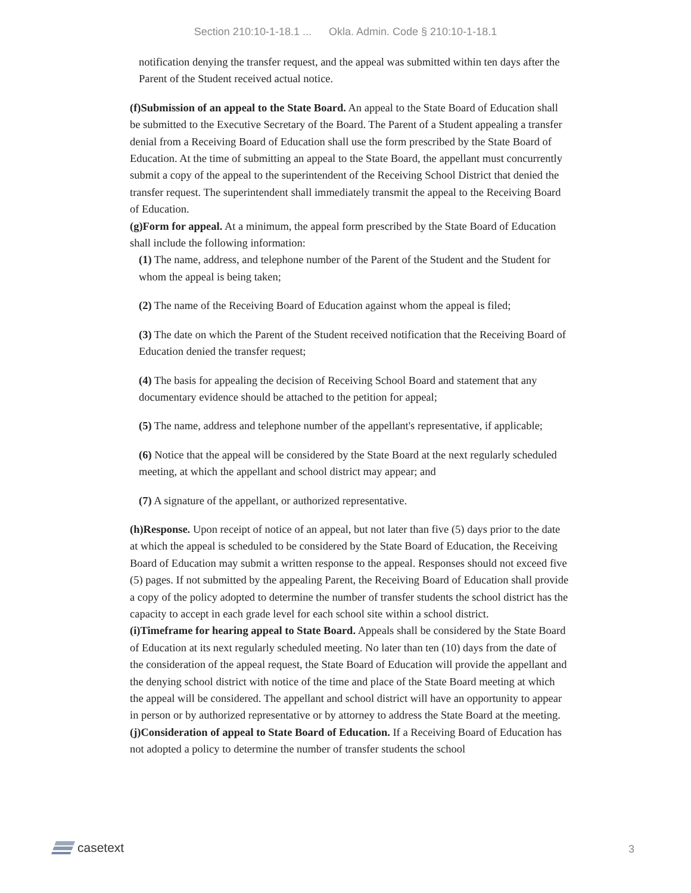Section 210:10-1-18.1 ... Okla. Admin. Code § 210:10-1-18.1
notification denying the transfer request, and the appeal was submitted within ten days after the Parent of the Student received actual notice.
(f)Submission of an appeal to the State Board. An appeal to the State Board of Education shall be submitted to the Executive Secretary of the Board. The Parent of a Student appealing a transfer denial from a Receiving Board of Education shall use the form prescribed by the State Board of Education. At the time of submitting an appeal to the State Board, the appellant must concurrently submit a copy of the appeal to the superintendent of the Receiving School District that denied the transfer request. The superintendent shall immediately transmit the appeal to the Receiving Board of Education.
(g)Form for appeal. At a minimum, the appeal form prescribed by the State Board of Education shall include the following information:
(1) The name, address, and telephone number of the Parent of the Student and the Student for whom the appeal is being taken;
(2) The name of the Receiving Board of Education against whom the appeal is filed;
(3) The date on which the Parent of the Student received notification that the Receiving Board of Education denied the transfer request;
(4) The basis for appealing the decision of Receiving School Board and statement that any documentary evidence should be attached to the petition for appeal;
(5) The name, address and telephone number of the appellant's representative, if applicable;
(6) Notice that the appeal will be considered by the State Board at the next regularly scheduled meeting, at which the appellant and school district may appear; and
(7) A signature of the appellant, or authorized representative.
(h)Response. Upon receipt of notice of an appeal, but not later than five (5) days prior to the date at which the appeal is scheduled to be considered by the State Board of Education, the Receiving Board of Education may submit a written response to the appeal. Responses should not exceed five (5) pages. If not submitted by the appealing Parent, the Receiving Board of Education shall provide a copy of the policy adopted to determine the number of transfer students the school district has the capacity to accept in each grade level for each school site within a school district.
(i)Timeframe for hearing appeal to State Board. Appeals shall be considered by the State Board of Education at its next regularly scheduled meeting. No later than ten (10) days from the date of the consideration of the appeal request, the State Board of Education will provide the appellant and the denying school district with notice of the time and place of the State Board meeting at which the appeal will be considered. The appellant and school district will have an opportunity to appear in person or by authorized representative or by attorney to address the State Board at the meeting.
(j)Consideration of appeal to State Board of Education. If a Receiving Board of Education has not adopted a policy to determine the number of transfer students the school
casetext
3